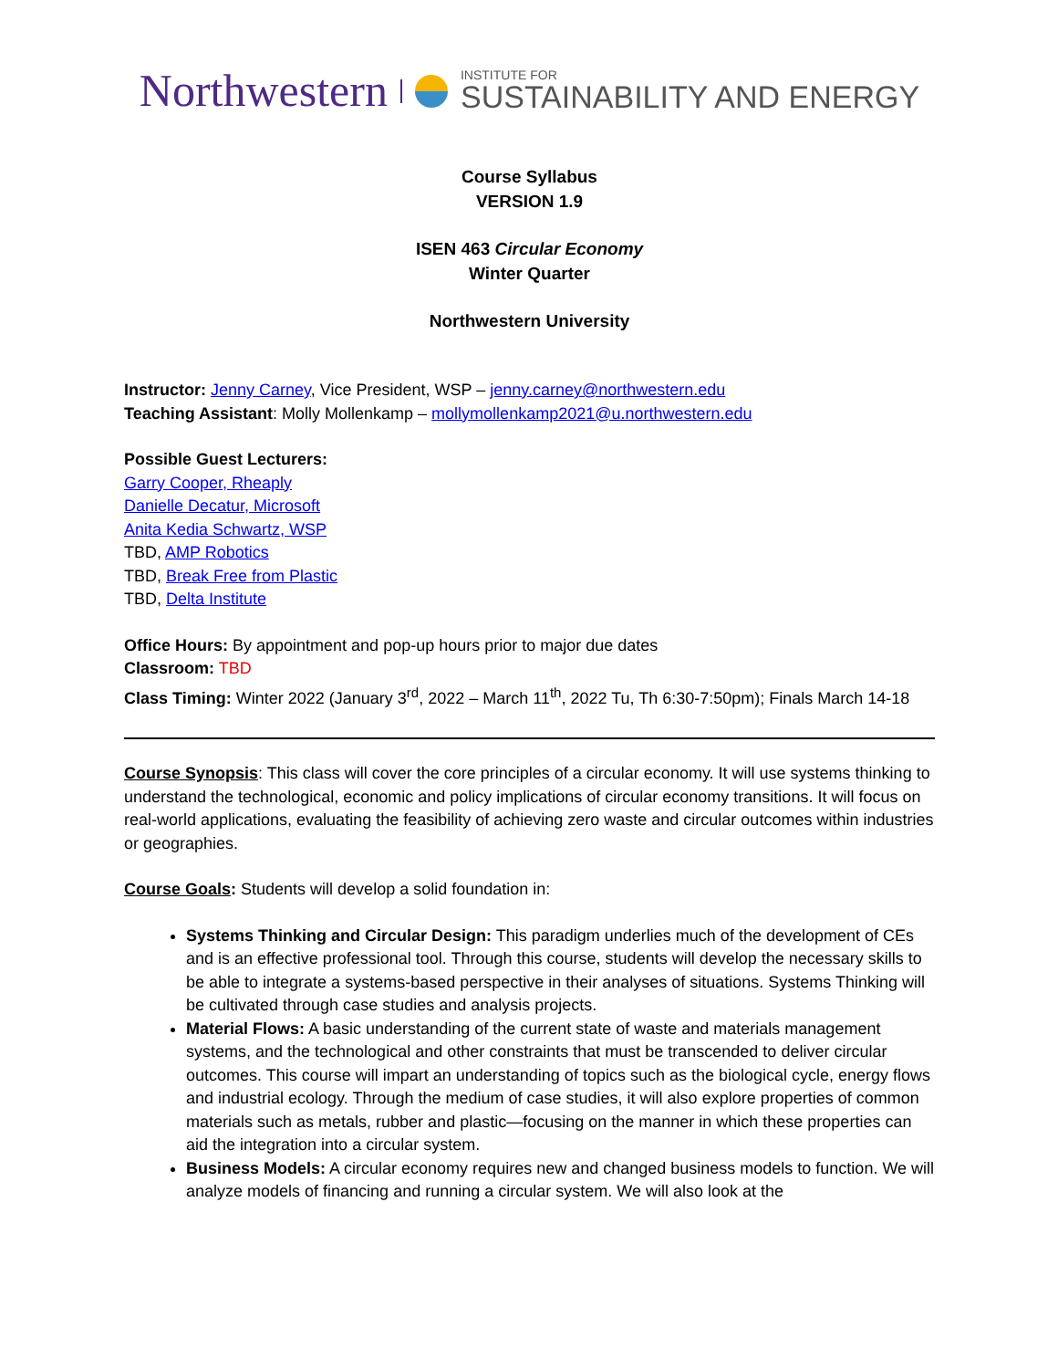Northwestern INSTITUTE FOR
SUSTAINABILITY AND ENERGY
Course Syllabus
VERSION 1.9
ISEN 463 Circular Economy
Winter Quarter
Northwestern University
Instructor: Jenny Carney, Vice President, WSP – jenny.carney@northwestern.edu
Teaching Assistant: Molly Mollenkamp – mollymollenkamp2021@u.northwestern.edu
Possible Guest Lecturers:
Garry Cooper, Rheaply
Danielle Decatur, Microsoft
Anita Kedia Schwartz, WSP
TBD, AMP Robotics
TBD, Break Free from Plastic
TBD, Delta Institute
Office Hours: By appointment and pop-up hours prior to major due dates
Classroom: TBD
Class Timing: Winter 2022 (January 3<sup>rd</sup>, 2022 – March 11<sup>th</sup>, 2022 Tu, Th 6:30-7:50pm); Finals March 14-18
Course Synopsis: This class will cover the core principles of a circular economy. It will use systems thinking to understand the technological, economic and policy implications of circular economy transitions. It will focus on real-world applications, evaluating the feasibility of achieving zero waste and circular outcomes within industries or geographies.
Course Goals: Students will develop a solid foundation in:
Systems Thinking and Circular Design: This paradigm underlies much of the development of CEs and is an effective professional tool. Through this course, students will develop the necessary skills to be able to integrate a systems-based perspective in their analyses of situations. Systems Thinking will be cultivated through case studies and analysis projects.
Material Flows: A basic understanding of the current state of waste and materials management systems, and the technological and other constraints that must be transcended to deliver circular outcomes. This course will impart an understanding of topics such as the biological cycle, energy flows and industrial ecology. Through the medium of case studies, it will also explore properties of common materials such as metals, rubber and plastic—focusing on the manner in which these properties can aid the integration into a circular system.
Business Models: A circular economy requires new and changed business models to function. We will analyze models of financing and running a circular system. We will also look at the